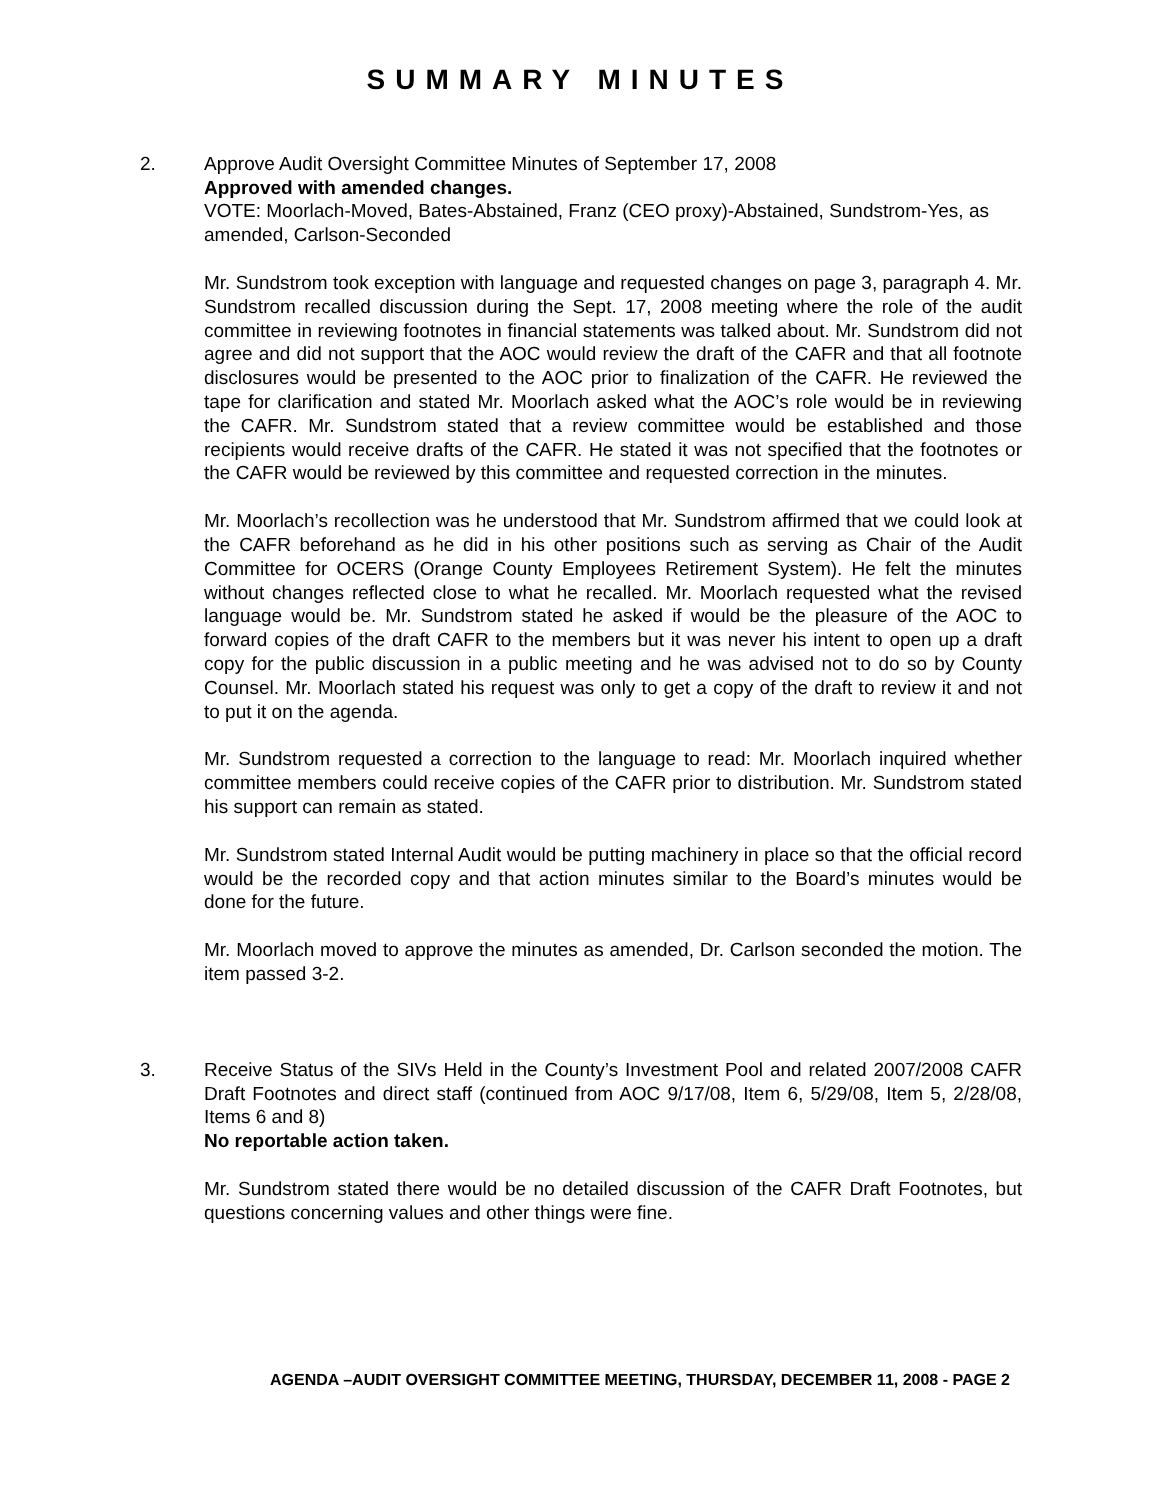SUMMARY MINUTES
2. Approve Audit Oversight Committee Minutes of September 17, 2008
Approved with amended changes.
VOTE: Moorlach-Moved, Bates-Abstained, Franz (CEO proxy)-Abstained, Sundstrom-Yes, as amended, Carlson-Seconded
Mr. Sundstrom took exception with language and requested changes on page 3, paragraph 4. Mr. Sundstrom recalled discussion during the Sept. 17, 2008 meeting where the role of the audit committee in reviewing footnotes in financial statements was talked about. Mr. Sundstrom did not agree and did not support that the AOC would review the draft of the CAFR and that all footnote disclosures would be presented to the AOC prior to finalization of the CAFR. He reviewed the tape for clarification and stated Mr. Moorlach asked what the AOC’s role would be in reviewing the CAFR. Mr. Sundstrom stated that a review committee would be established and those recipients would receive drafts of the CAFR. He stated it was not specified that the footnotes or the CAFR would be reviewed by this committee and requested correction in the minutes.
Mr. Moorlach’s recollection was he understood that Mr. Sundstrom affirmed that we could look at the CAFR beforehand as he did in his other positions such as serving as Chair of the Audit Committee for OCERS (Orange County Employees Retirement System). He felt the minutes without changes reflected close to what he recalled. Mr. Moorlach requested what the revised language would be. Mr. Sundstrom stated he asked if would be the pleasure of the AOC to forward copies of the draft CAFR to the members but it was never his intent to open up a draft copy for the public discussion in a public meeting and he was advised not to do so by County Counsel. Mr. Moorlach stated his request was only to get a copy of the draft to review it and not to put it on the agenda.
Mr. Sundstrom requested a correction to the language to read: Mr. Moorlach inquired whether committee members could receive copies of the CAFR prior to distribution. Mr. Sundstrom stated his support can remain as stated.
Mr. Sundstrom stated Internal Audit would be putting machinery in place so that the official record would be the recorded copy and that action minutes similar to the Board’s minutes would be done for the future.
Mr. Moorlach moved to approve the minutes as amended, Dr. Carlson seconded the motion. The item passed 3-2.
3. Receive Status of the SIVs Held in the County’s Investment Pool and related 2007/2008 CAFR Draft Footnotes and direct staff (continued from AOC 9/17/08, Item 6, 5/29/08, Item 5, 2/28/08, Items 6 and 8)
No reportable action taken.
Mr. Sundstrom stated there would be no detailed discussion of the CAFR Draft Footnotes, but questions concerning values and other things were fine.
AGENDA –AUDIT OVERSIGHT COMMITTEE MEETING, THURSDAY, DECEMBER 11, 2008 - PAGE 2